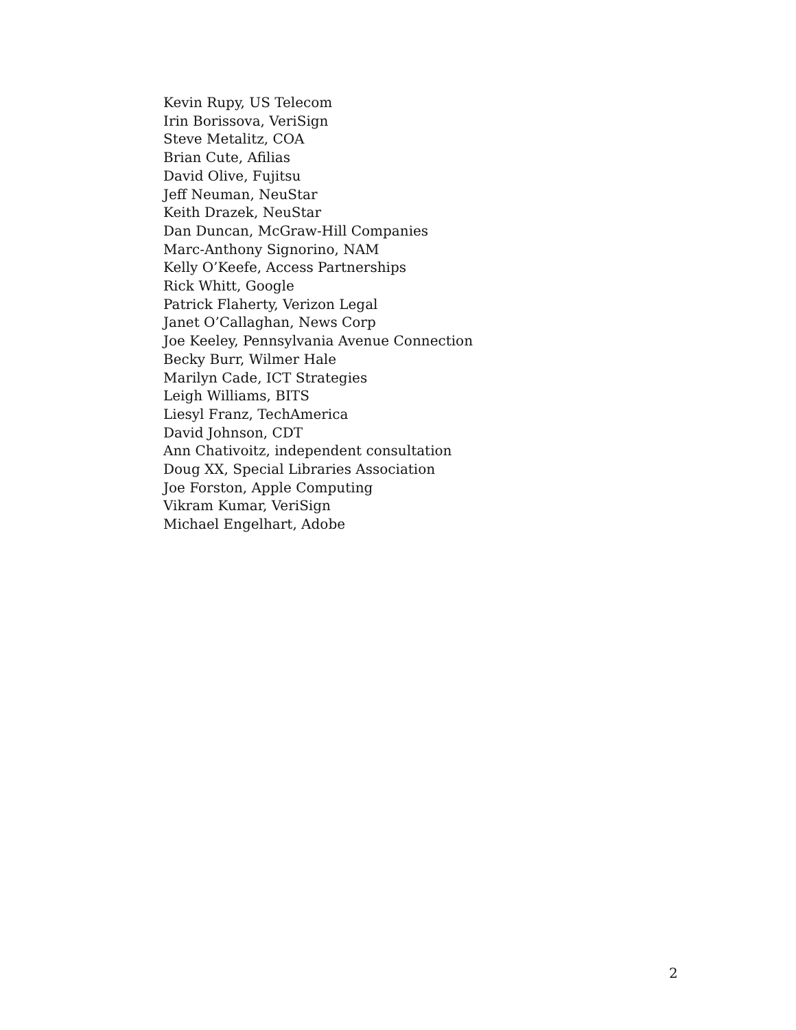Kevin Rupy, US Telecom
Irin Borissova, VeriSign
Steve Metalitz, COA
Brian Cute, Afilias
David Olive, Fujitsu
Jeff Neuman, NeuStar
Keith Drazek, NeuStar
Dan Duncan, McGraw-Hill Companies
Marc-Anthony Signorino, NAM
Kelly O’Keefe, Access Partnerships
Rick Whitt, Google
Patrick Flaherty, Verizon Legal
Janet O’Callaghan, News Corp
Joe Keeley, Pennsylvania Avenue Connection
Becky Burr, Wilmer Hale
Marilyn Cade, ICT Strategies
Leigh Williams, BITS
Liesyl Franz, TechAmerica
David Johnson, CDT
Ann Chativoitz, independent consultation
Doug XX, Special Libraries Association
Joe Forston, Apple Computing
Vikram Kumar, VeriSign
Michael Engelhart, Adobe
2